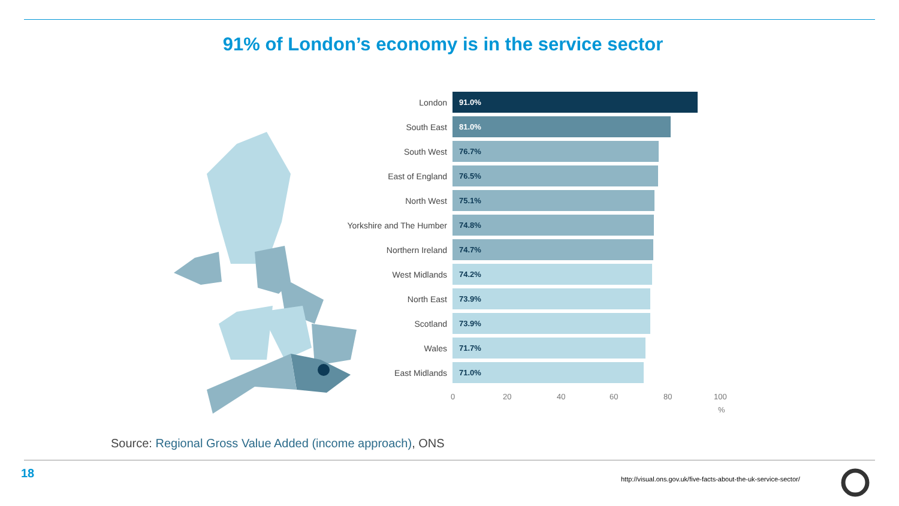91% of London’s economy is in the service sector
London
91.0%
South East
81.0%
South West
76.7%
East of England
76.5%
North West
75.1%
Yorkshire and The Humber
74.8%
Northern Ireland
74.7%
West Midlands
74.2%
North East
73.9%
Scotland
73.9%
Wales
71.7%
East Midlands
71.0%
0 20 40 60 80 100
%
Source: Regional Gross Value Added (income approach), ONS
18
http://visual.ons.gov.uk/five-facts-about-the-uk-service-sector/